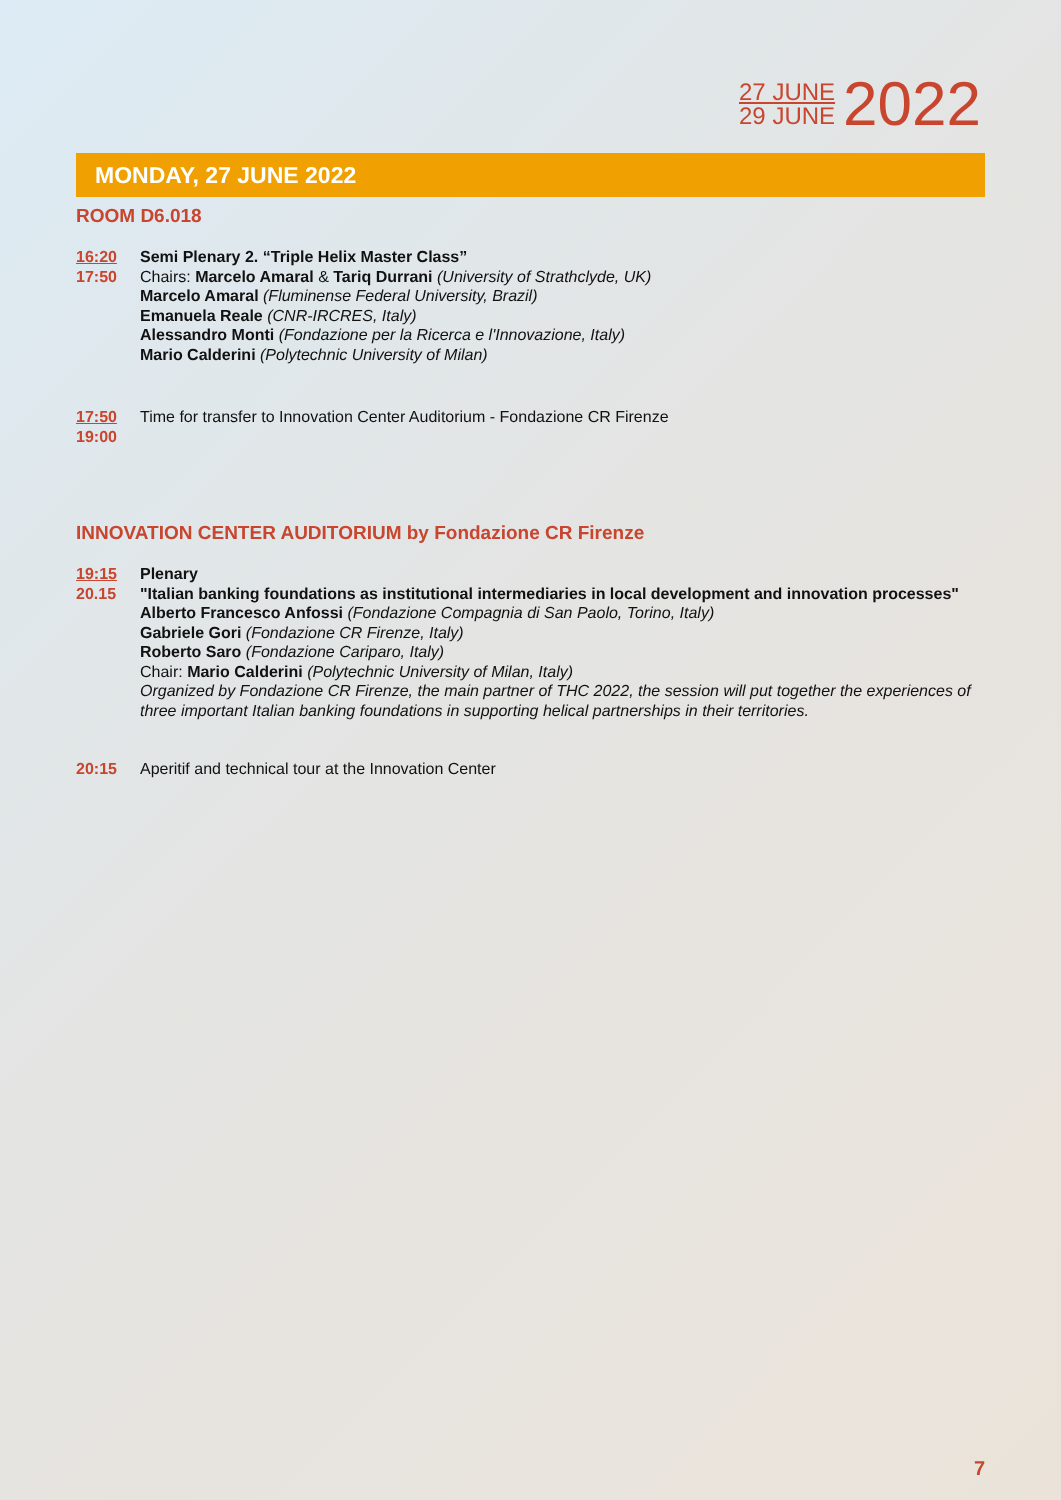27 JUNE
29 JUNE
2022
MONDAY, 27 JUNE 2022
ROOM D6.018
16:20
17:50
Semi Plenary 2. “Triple Helix Master Class”
Chairs: Marcelo Amaral & Tariq Durrani (University of Strathclyde, UK)
Marcelo Amaral (Fluminense Federal University, Brazil)
Emanuela Reale (CNR-IRCRES, Italy)
Alessandro Monti (Fondazione per la Ricerca e l'Innovazione, Italy)
Mario Calderini (Polytechnic University of Milan)
17:50
19:00
Time for transfer to Innovation Center Auditorium - Fondazione CR Firenze
INNOVATION CENTER AUDITORIUM by Fondazione CR Firenze
19:15
20.15
Plenary
"Italian banking foundations as institutional intermediaries in local development and innovation processes"
Alberto Francesco Anfossi (Fondazione Compagnia di San Paolo, Torino, Italy)
Gabriele Gori (Fondazione CR Firenze, Italy)
Roberto Saro (Fondazione Cariparo, Italy)
Chair: Mario Calderini (Polytechnic University of Milan, Italy)
Organized by Fondazione CR Firenze, the main partner of THC 2022, the session will put together the experiences of three important Italian banking foundations in supporting helical partnerships in their territories.
20:15 Aperitif and technical tour at the Innovation Center
7